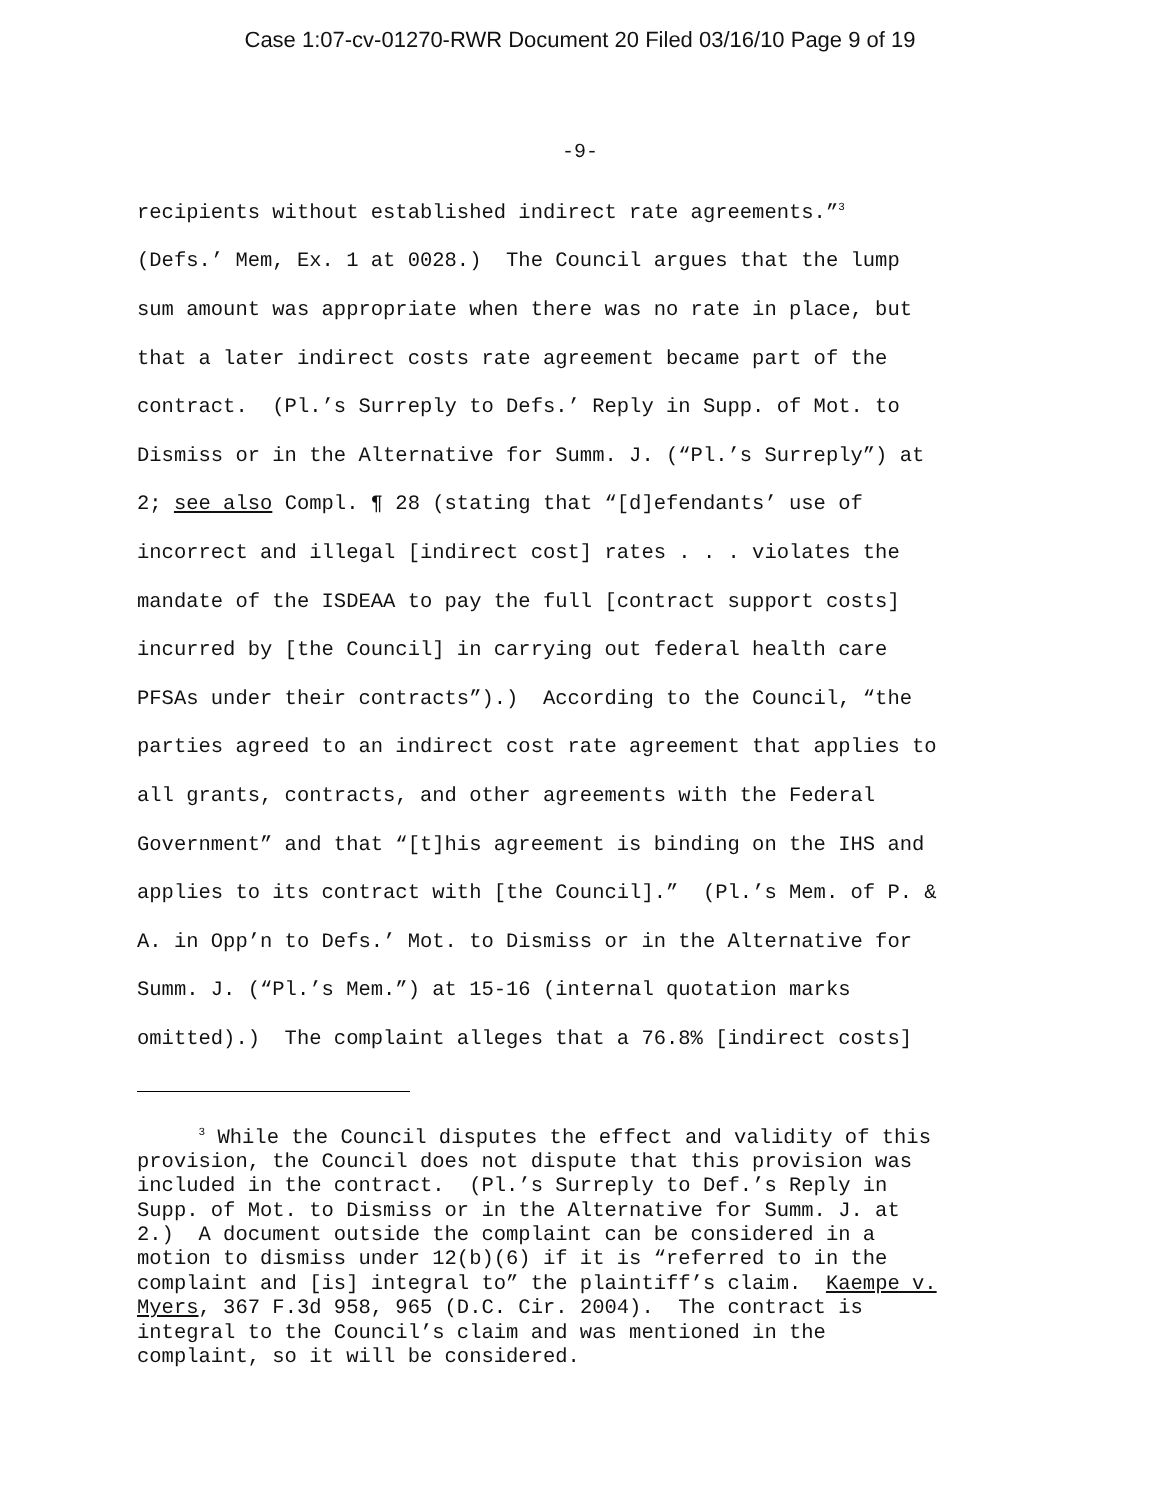Case 1:07-cv-01270-RWR Document 20 Filed 03/16/10 Page 9 of 19
-9-
recipients without established indirect rate agreements.”<sup>3</sup> (Defs.’ Mem, Ex. 1 at 0028.) The Council argues that the lump sum amount was appropriate when there was no rate in place, but that a later indirect costs rate agreement became part of the contract. (Pl.’s Surreply to Defs.’ Reply in Supp. of Mot. to Dismiss or in the Alternative for Summ. J. (“Pl.’s Surreply”) at 2; see also Compl. ¶ 28 (stating that “[d]efendants’ use of incorrect and illegal [indirect cost] rates . . . violates the mandate of the ISDEAA to pay the full [contract support costs] incurred by [the Council] in carrying out federal health care PFSAs under their contracts”).) According to the Council, “the parties agreed to an indirect cost rate agreement that applies to all grants, contracts, and other agreements with the Federal Government” and that “[t]his agreement is binding on the IHS and applies to its contract with [the Council].” (Pl.’s Mem. of P. & A. in Opp’n to Defs.’ Mot. to Dismiss or in the Alternative for Summ. J. (“Pl.’s Mem.”) at 15-16 (internal quotation marks omitted).) The complaint alleges that a 76.8% [indirect costs]
<sup>3</sup> While the Council disputes the effect and validity of this provision, the Council does not dispute that this provision was included in the contract. (Pl.’s Surreply to Def.’s Reply in Supp. of Mot. to Dismiss or in the Alternative for Summ. J. at 2.) A document outside the complaint can be considered in a motion to dismiss under 12(b)(6) if it is “referred to in the complaint and [is] integral to” the plaintiff’s claim. Kaempe v. Myers, 367 F.3d 958, 965 (D.C. Cir. 2004). The contract is integral to the Council’s claim and was mentioned in the complaint, so it will be considered.